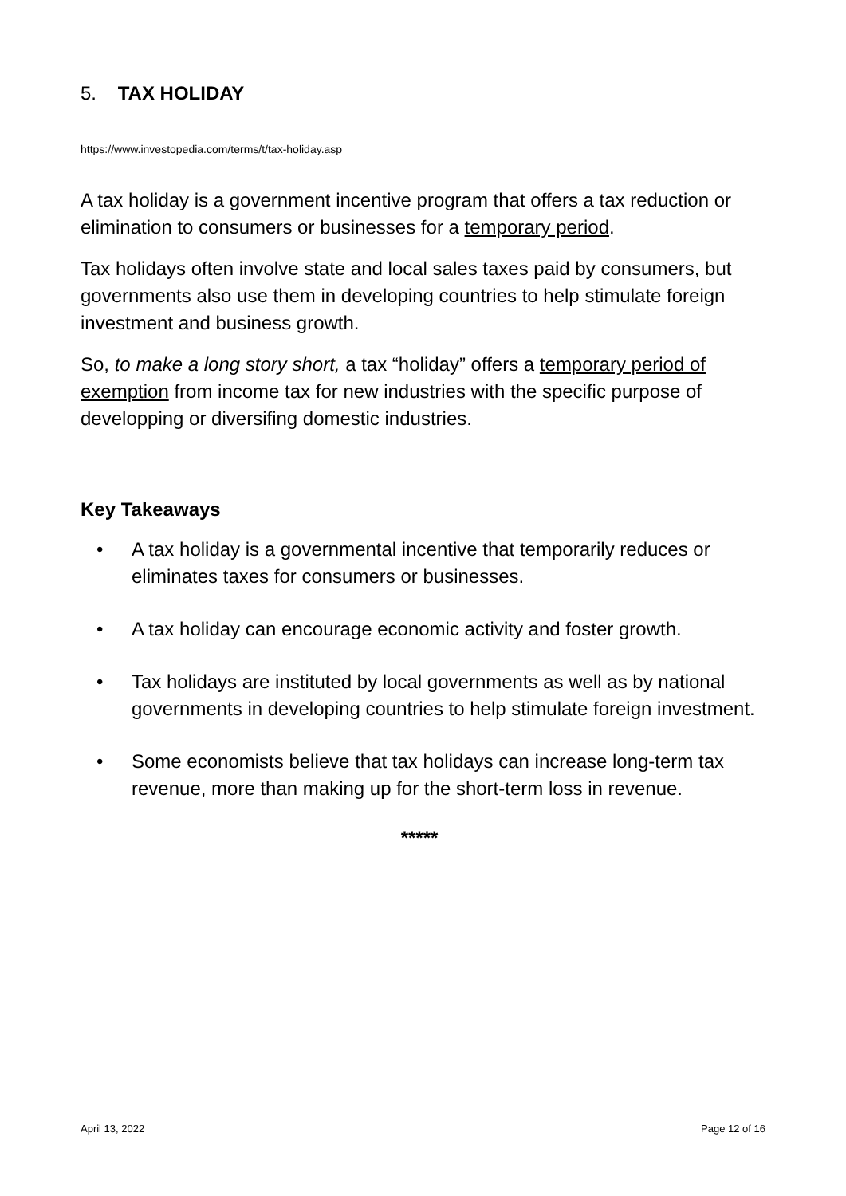5. TAX HOLIDAY
https://www.investopedia.com/terms/t/tax-holiday.asp
A tax holiday is a government incentive program that offers a tax reduction or elimination to consumers or businesses for a temporary period.
Tax holidays often involve state and local sales taxes paid by consumers, but governments also use them in developing countries to help stimulate foreign investment and business growth.
So, to make a long story short, a tax “holiday” offers a temporary period of exemption from income tax for new industries with the specific purpose of developping or diversifing domestic industries.
Key Takeaways
• A tax holiday is a governmental incentive that temporarily reduces or eliminates taxes for consumers or businesses.
• A tax holiday can encourage economic activity and foster growth.
• Tax holidays are instituted by local governments as well as by national governments in developing countries to help stimulate foreign investment.
• Some economists believe that tax holidays can increase long-term tax revenue, more than making up for the short-term loss in revenue.
*****
April 13, 2022 Page 12 of 16